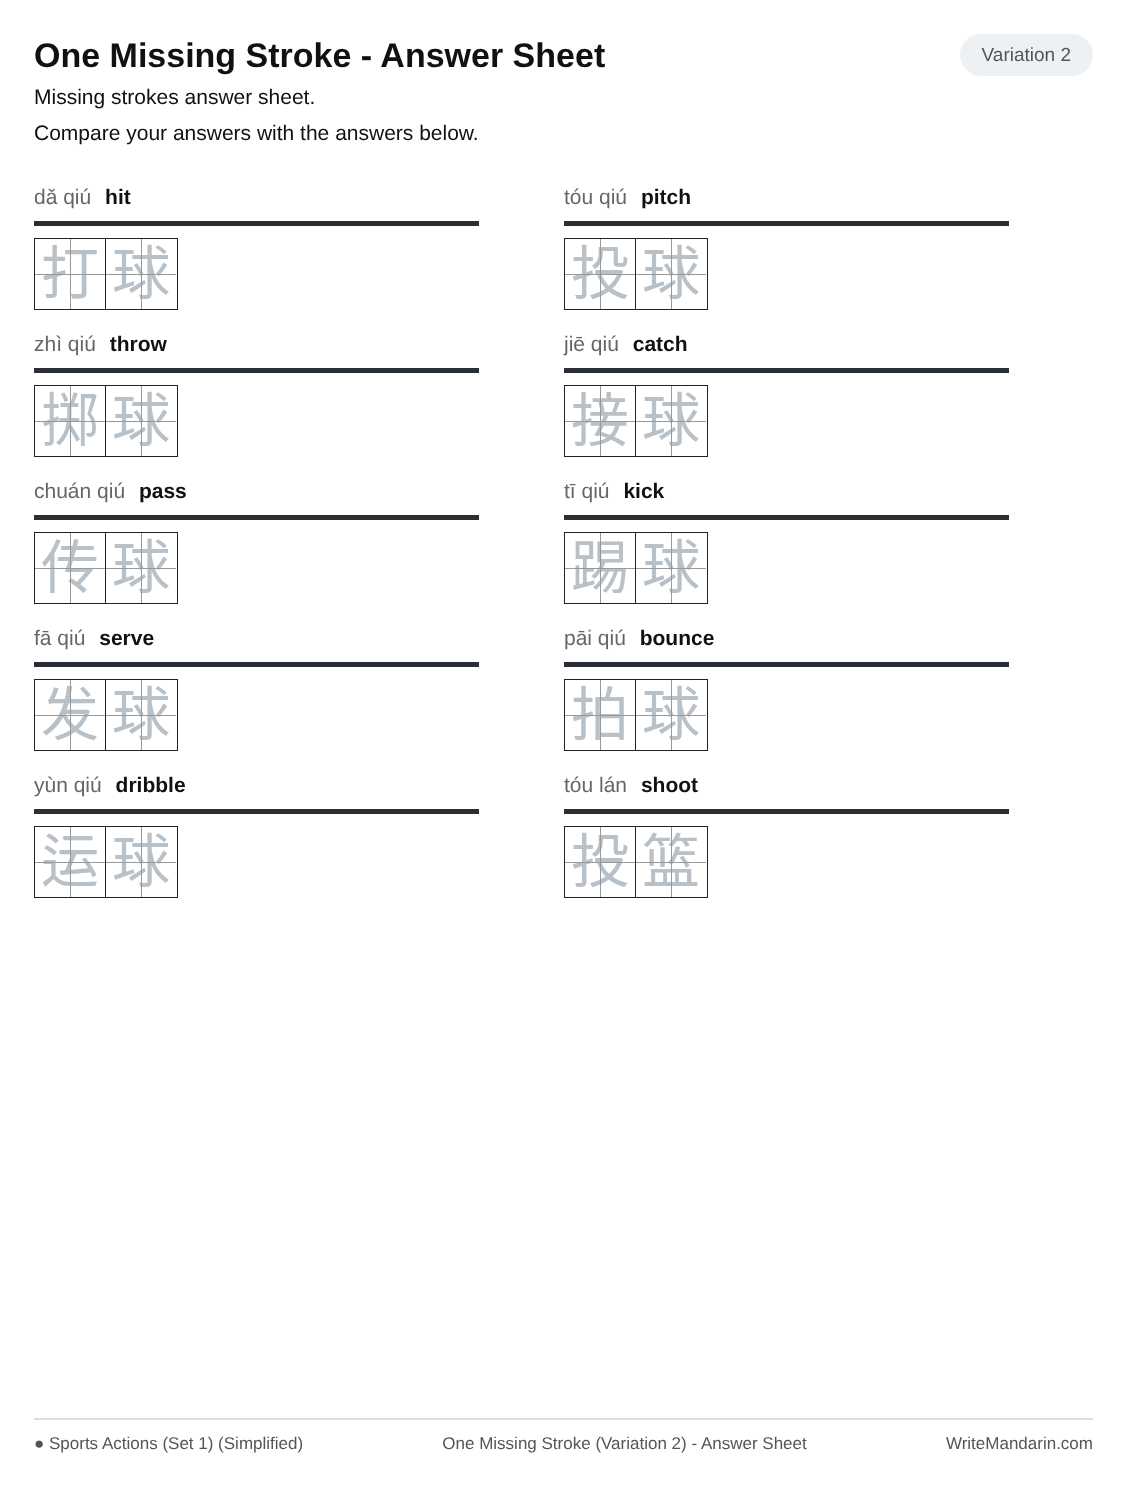One Missing Stroke - Answer Sheet
Variation 2
Missing strokes answer sheet.
Compare your answers with the answers below.
dǎ qiú hit
打 球
tóu qiú pitch
投 球
zhì qiú throw
掷 球
jiē qiú catch
接 球
chuán qiú pass
传 球
tī qiú kick
踢 球
fā qiú serve
发 球
pāi qiú bounce
拍 球
yùn qiú dribble
运 球
tóu lán shoot
投 篮
● Sports Actions (Set 1) (Simplified) One Missing Stroke (Variation 2) - Answer Sheet WriteMandarin.com